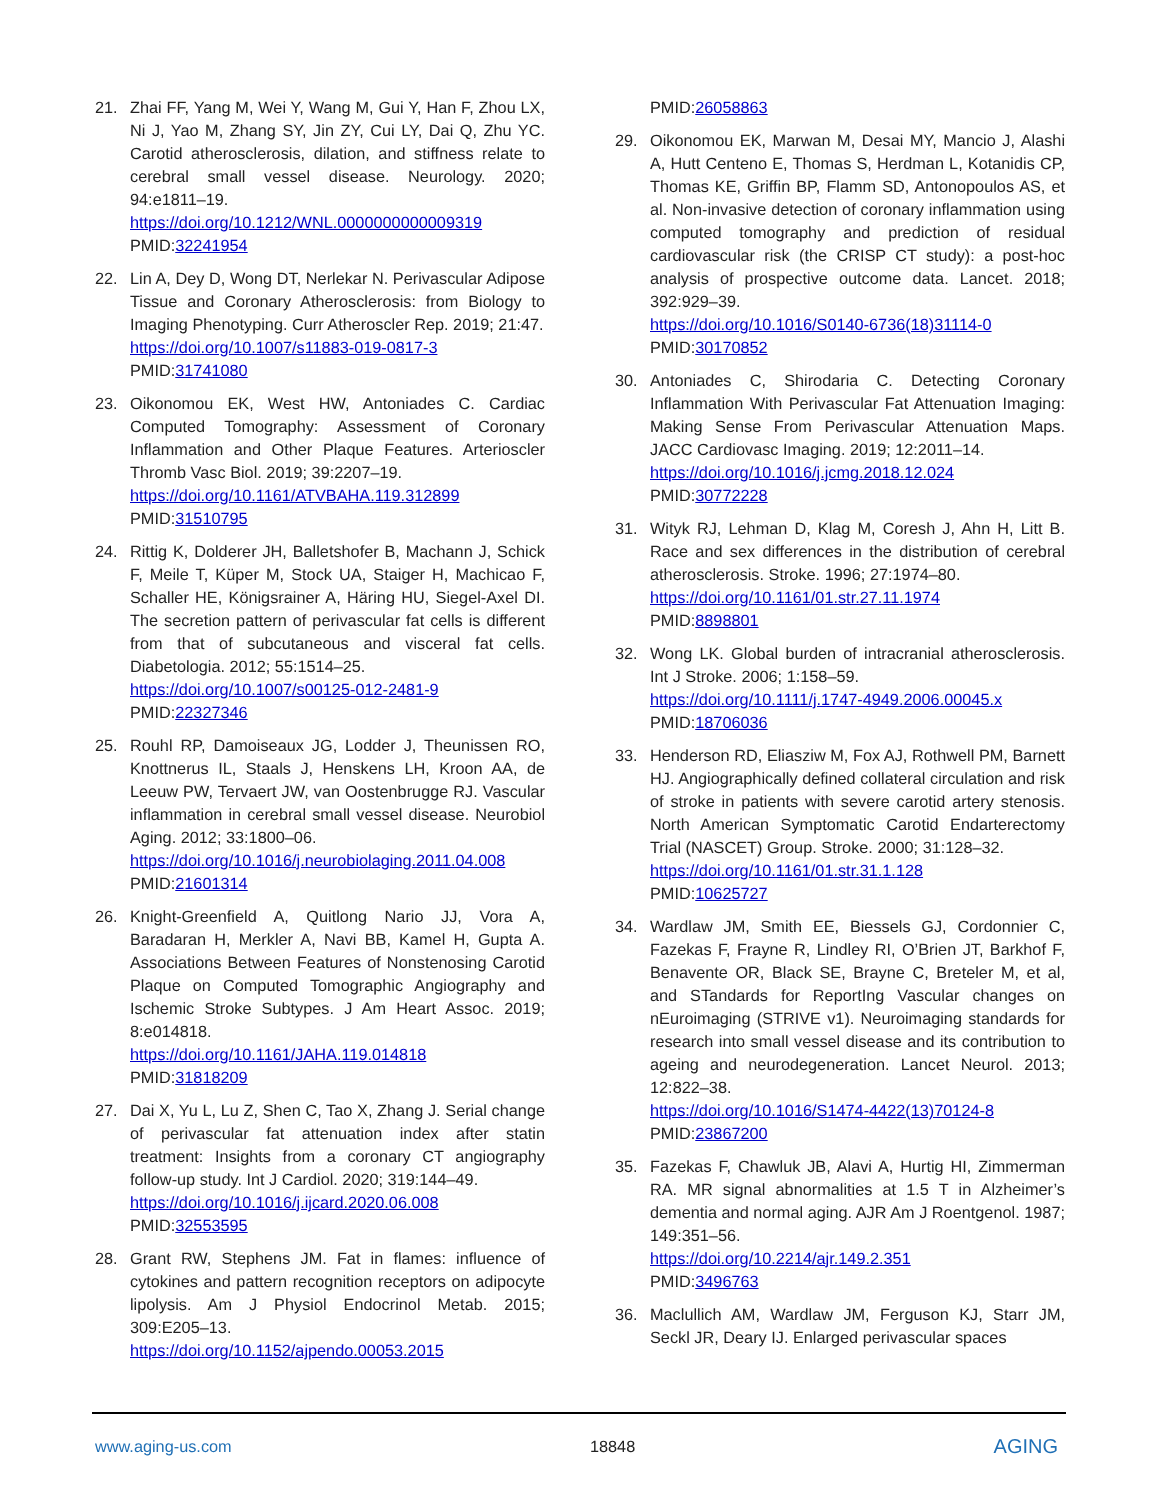21. Zhai FF, Yang M, Wei Y, Wang M, Gui Y, Han F, Zhou LX, Ni J, Yao M, Zhang SY, Jin ZY, Cui LY, Dai Q, Zhu YC. Carotid atherosclerosis, dilation, and stiffness relate to cerebral small vessel disease. Neurology. 2020; 94:e1811–19.
https://doi.org/10.1212/WNL.0000000000009319
PMID:32241954
22. Lin A, Dey D, Wong DT, Nerlekar N. Perivascular Adipose Tissue and Coronary Atherosclerosis: from Biology to Imaging Phenotyping. Curr Atheroscler Rep. 2019; 21:47.
https://doi.org/10.1007/s11883-019-0817-3
PMID:31741080
23. Oikonomou EK, West HW, Antoniades C. Cardiac Computed Tomography: Assessment of Coronary Inflammation and Other Plaque Features. Arterioscler Thromb Vasc Biol. 2019; 39:2207–19.
https://doi.org/10.1161/ATVBAHA.119.312899
PMID:31510795
24. Rittig K, Dolderer JH, Balletshofer B, Machann J, Schick F, Meile T, Küper M, Stock UA, Staiger H, Machicao F, Schaller HE, Königsrainer A, Häring HU, Siegel-Axel DI. The secretion pattern of perivascular fat cells is different from that of subcutaneous and visceral fat cells. Diabetologia. 2012; 55:1514–25.
https://doi.org/10.1007/s00125-012-2481-9
PMID:22327346
25. Rouhl RP, Damoiseaux JG, Lodder J, Theunissen RO, Knottnerus IL, Staals J, Henskens LH, Kroon AA, de Leeuw PW, Tervaert JW, van Oostenbrugge RJ. Vascular inflammation in cerebral small vessel disease. Neurobiol Aging. 2012; 33:1800–06.
https://doi.org/10.1016/j.neurobiolaging.2011.04.008
PMID:21601314
26. Knight-Greenfield A, Quitlong Nario JJ, Vora A, Baradaran H, Merkler A, Navi BB, Kamel H, Gupta A. Associations Between Features of Nonstenosing Carotid Plaque on Computed Tomographic Angiography and Ischemic Stroke Subtypes. J Am Heart Assoc. 2019; 8:e014818.
https://doi.org/10.1161/JAHA.119.014818
PMID:31818209
27. Dai X, Yu L, Lu Z, Shen C, Tao X, Zhang J. Serial change of perivascular fat attenuation index after statin treatment: Insights from a coronary CT angiography follow-up study. Int J Cardiol. 2020; 319:144–49.
https://doi.org/10.1016/j.ijcard.2020.06.008
PMID:32553595
28. Grant RW, Stephens JM. Fat in flames: influence of cytokines and pattern recognition receptors on adipocyte lipolysis. Am J Physiol Endocrinol Metab. 2015; 309:E205–13.
https://doi.org/10.1152/ajpendo.00053.2015
PMID:26058863
29. Oikonomou EK, Marwan M, Desai MY, Mancio J, Alashi A, Hutt Centeno E, Thomas S, Herdman L, Kotanidis CP, Thomas KE, Griffin BP, Flamm SD, Antonopoulos AS, et al. Non-invasive detection of coronary inflammation using computed tomography and prediction of residual cardiovascular risk (the CRISP CT study): a post-hoc analysis of prospective outcome data. Lancet. 2018; 392:929–39.
https://doi.org/10.1016/S0140-6736(18)31114-0
PMID:30170852
30. Antoniades C, Shirodaria C. Detecting Coronary Inflammation With Perivascular Fat Attenuation Imaging: Making Sense From Perivascular Attenuation Maps. JACC Cardiovasc Imaging. 2019; 12:2011–14.
https://doi.org/10.1016/j.jcmg.2018.12.024
PMID:30772228
31. Wityk RJ, Lehman D, Klag M, Coresh J, Ahn H, Litt B. Race and sex differences in the distribution of cerebral atherosclerosis. Stroke. 1996; 27:1974–80.
https://doi.org/10.1161/01.str.27.11.1974
PMID:8898801
32. Wong LK. Global burden of intracranial atherosclerosis. Int J Stroke. 2006; 1:158–59.
https://doi.org/10.1111/j.1747-4949.2006.00045.x
PMID:18706036
33. Henderson RD, Eliasziw M, Fox AJ, Rothwell PM, Barnett HJ. Angiographically defined collateral circulation and risk of stroke in patients with severe carotid artery stenosis. North American Symptomatic Carotid Endarterectomy Trial (NASCET) Group. Stroke. 2000; 31:128–32.
https://doi.org/10.1161/01.str.31.1.128
PMID:10625727
34. Wardlaw JM, Smith EE, Biessels GJ, Cordonnier C, Fazekas F, Frayne R, Lindley RI, O’Brien JT, Barkhof F, Benavente OR, Black SE, Brayne C, Breteler M, et al, and STandards for ReportIng Vascular changes on nEuroimaging (STRIVE v1). Neuroimaging standards for research into small vessel disease and its contribution to ageing and neurodegeneration. Lancet Neurol. 2013; 12:822–38.
https://doi.org/10.1016/S1474-4422(13)70124-8
PMID:23867200
35. Fazekas F, Chawluk JB, Alavi A, Hurtig HI, Zimmerman RA. MR signal abnormalities at 1.5 T in Alzheimer’s dementia and normal aging. AJR Am J Roentgenol. 1987; 149:351–56.
https://doi.org/10.2214/ajr.149.2.351
PMID:3496763
36. Maclullich AM, Wardlaw JM, Ferguson KJ, Starr JM, Seckl JR, Deary IJ. Enlarged perivascular spaces
www.aging-us.com 18848 AGING